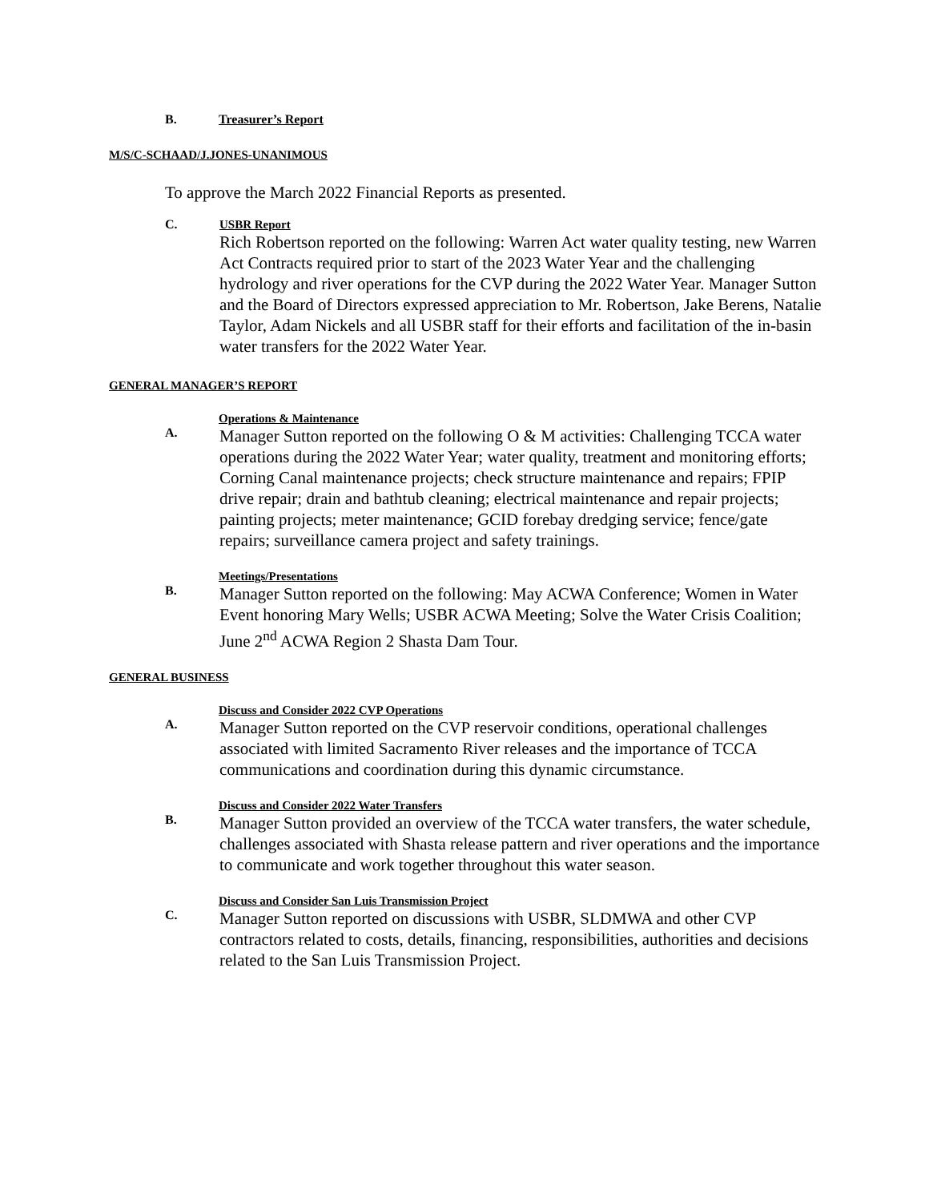B. Treasurer’s Report
M/S/C-SCHAAD/J.JONES-UNANIMOUS
To approve the March 2022 Financial Reports as presented.
C. USBR Report
Rich Robertson reported on the following: Warren Act water quality testing, new Warren Act Contracts required prior to start of the 2023 Water Year and the challenging hydrology and river operations for the CVP during the 2022 Water Year. Manager Sutton and the Board of Directors expressed appreciation to Mr. Robertson, Jake Berens, Natalie Taylor, Adam Nickels and all USBR staff for their efforts and facilitation of the in-basin water transfers for the 2022 Water Year.
GENERAL MANAGER’S REPORT
Operations & Maintenance
A.
Manager Sutton reported on the following O & M activities: Challenging TCCA water operations during the 2022 Water Year; water quality, treatment and monitoring efforts; Corning Canal maintenance projects; check structure maintenance and repairs; FPIP drive repair; drain and bathtub cleaning; electrical maintenance and repair projects; painting projects; meter maintenance; GCID forebay dredging service; fence/gate repairs; surveillance camera project and safety trainings.
Meetings/Presentations
B.
Manager Sutton reported on the following: May ACWA Conference; Women in Water Event honoring Mary Wells; USBR ACWA Meeting; Solve the Water Crisis Coalition; June 2<sup>nd</sup> ACWA Region 2 Shasta Dam Tour.
GENERAL BUSINESS
Discuss and Consider 2022 CVP Operations
A.
Manager Sutton reported on the CVP reservoir conditions, operational challenges associated with limited Sacramento River releases and the importance of TCCA communications and coordination during this dynamic circumstance.
Discuss and Consider 2022 Water Transfers
B.
Manager Sutton provided an overview of the TCCA water transfers, the water schedule, challenges associated with Shasta release pattern and river operations and the importance to communicate and work together throughout this water season.
Discuss and Consider San Luis Transmission Project
C.
Manager Sutton reported on discussions with USBR, SLDMWA and other CVP contractors related to costs, details, financing, responsibilities, authorities and decisions related to the San Luis Transmission Project.